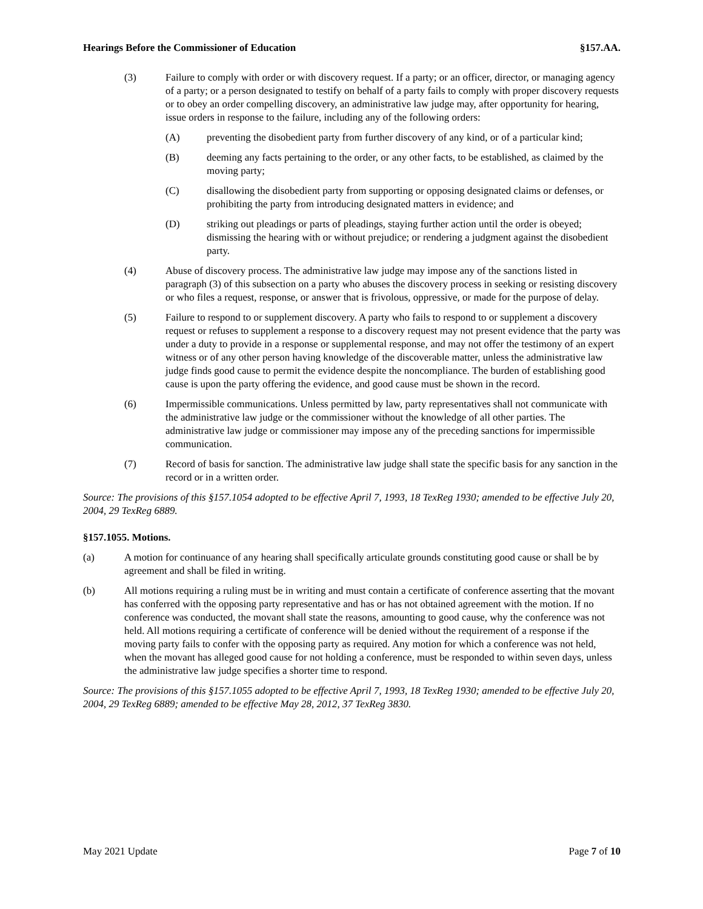Hearings Before the Commissioner of Education §157.AA.
(3) Failure to comply with order or with discovery request. If a party; or an officer, director, or managing agency of a party; or a person designated to testify on behalf of a party fails to comply with proper discovery requests or to obey an order compelling discovery, an administrative law judge may, after opportunity for hearing, issue orders in response to the failure, including any of the following orders:
(A) preventing the disobedient party from further discovery of any kind, or of a particular kind;
(B) deeming any facts pertaining to the order, or any other facts, to be established, as claimed by the moving party;
(C) disallowing the disobedient party from supporting or opposing designated claims or defenses, or prohibiting the party from introducing designated matters in evidence; and
(D) striking out pleadings or parts of pleadings, staying further action until the order is obeyed; dismissing the hearing with or without prejudice; or rendering a judgment against the disobedient party.
(4) Abuse of discovery process. The administrative law judge may impose any of the sanctions listed in paragraph (3) of this subsection on a party who abuses the discovery process in seeking or resisting discovery or who files a request, response, or answer that is frivolous, oppressive, or made for the purpose of delay.
(5) Failure to respond to or supplement discovery. A party who fails to respond to or supplement a discovery request or refuses to supplement a response to a discovery request may not present evidence that the party was under a duty to provide in a response or supplemental response, and may not offer the testimony of an expert witness or of any other person having knowledge of the discoverable matter, unless the administrative law judge finds good cause to permit the evidence despite the noncompliance. The burden of establishing good cause is upon the party offering the evidence, and good cause must be shown in the record.
(6) Impermissible communications. Unless permitted by law, party representatives shall not communicate with the administrative law judge or the commissioner without the knowledge of all other parties. The administrative law judge or commissioner may impose any of the preceding sanctions for impermissible communication.
(7) Record of basis for sanction. The administrative law judge shall state the specific basis for any sanction in the record or in a written order.
Source: The provisions of this §157.1054 adopted to be effective April 7, 1993, 18 TexReg 1930; amended to be effective July 20, 2004, 29 TexReg 6889.
§157.1055. Motions.
(a) A motion for continuance of any hearing shall specifically articulate grounds constituting good cause or shall be by agreement and shall be filed in writing.
(b) All motions requiring a ruling must be in writing and must contain a certificate of conference asserting that the movant has conferred with the opposing party representative and has or has not obtained agreement with the motion. If no conference was conducted, the movant shall state the reasons, amounting to good cause, why the conference was not held. All motions requiring a certificate of conference will be denied without the requirement of a response if the moving party fails to confer with the opposing party as required. Any motion for which a conference was not held, when the movant has alleged good cause for not holding a conference, must be responded to within seven days, unless the administrative law judge specifies a shorter time to respond.
Source: The provisions of this §157.1055 adopted to be effective April 7, 1993, 18 TexReg 1930; amended to be effective July 20, 2004, 29 TexReg 6889; amended to be effective May 28, 2012, 37 TexReg 3830.
May 2021 Update Page 7 of 10